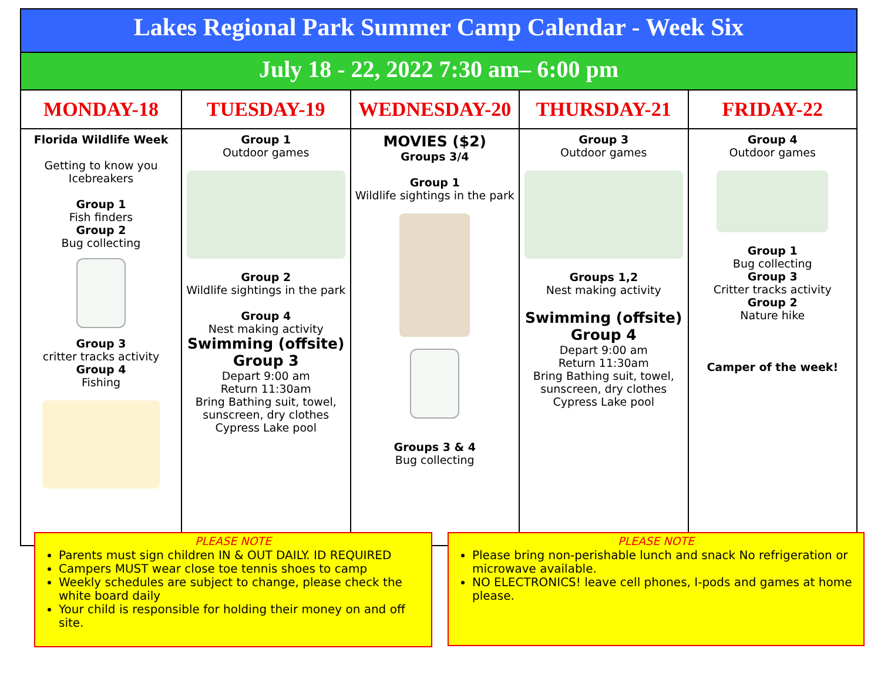Lakes Regional Park Summer Camp Calendar - Week Six
July 18 - 22, 2022 7:30 am– 6:00 pm
| MONDAY-18 | TUESDAY-19 | WEDNESDAY-20 | THURSDAY-21 | FRIDAY-22 |
| --- | --- | --- | --- | --- |
| Florida Wildlife Week Getting to know you Icebreakers Group 1 Fish finders Group 2 Bug collecting Group 3 critter tracks activity Group 4 Fishing | Group 1 Outdoor games Group 2 Wildlife sightings in the park Group 4 Nest making activity Swimming (offsite) Group 3 Depart 9:00 am Return 11:30am Bring Bathing suit, towel, sunscreen, dry clothes Cypress Lake pool | MOVIES ($2) Groups 3/4 Group 1 Wildlife sightings in the park Groups 3 & 4 Bug collecting | Group 3 Outdoor games Groups 1,2 Nest making activity Swimming (offsite) Group 4 Depart 9:00 am Return 11:30am Bring Bathing suit, towel, sunscreen, dry clothes Cypress Lake pool | Group 4 Outdoor games Group 1 Bug collecting Group 3 Critter tracks activity Group 2 Nature hike Camper of the week! |
PLEASE NOTE
Parents must sign children IN & OUT DAILY. ID REQUIRED
Campers MUST wear close toe tennis shoes to camp
Weekly schedules are subject to change, please check the white board daily
Your child is responsible for holding their money on and off site.
PLEASE NOTE
Please bring non-perishable lunch and snack No refrigeration or microwave available.
NO ELECTRONICS! leave cell phones, I-pods and games at home please.